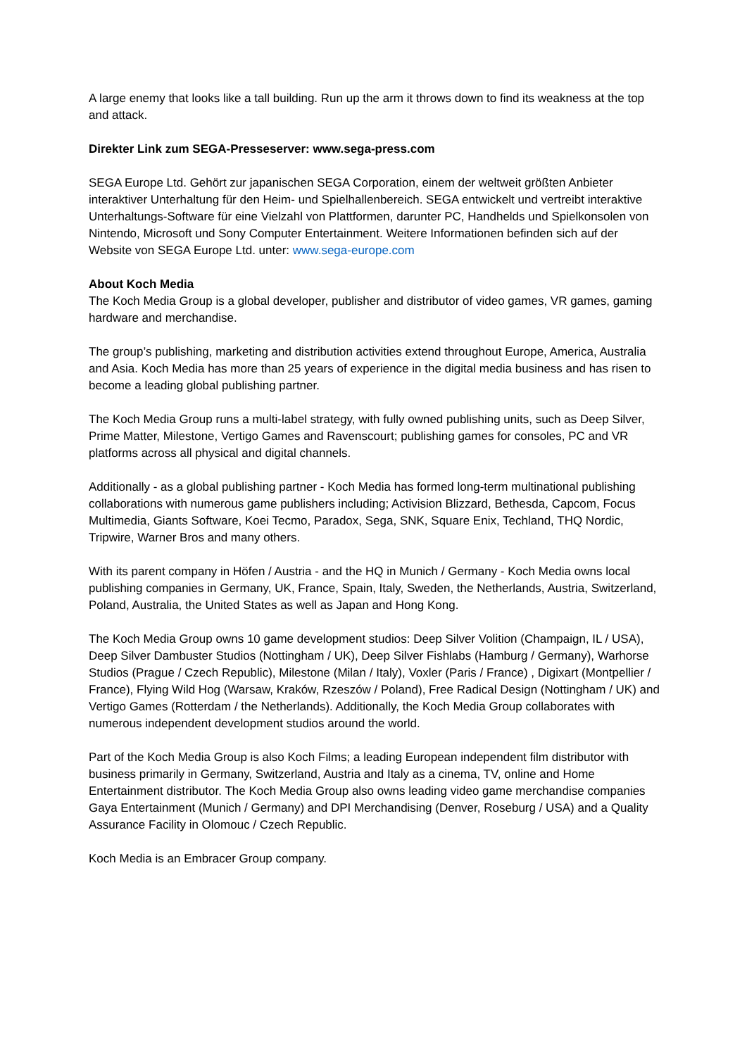A large enemy that looks like a tall building. Run up the arm it throws down to find its weakness at the top and attack.
Direkter Link zum SEGA-Presseserver: www.sega-press.com
SEGA Europe Ltd. Gehört zur japanischen SEGA Corporation, einem der weltweit größten Anbieter interaktiver Unterhaltung für den Heim- und Spielhallenbereich. SEGA entwickelt und vertreibt interaktive Unterhaltungs-Software für eine Vielzahl von Plattformen, darunter PC, Handhelds und Spielkonsolen von Nintendo, Microsoft und Sony Computer Entertainment. Weitere Informationen befinden sich auf der Website von SEGA Europe Ltd. unter: www.sega-europe.com
About Koch Media
The Koch Media Group is a global developer, publisher and distributor of video games, VR games, gaming hardware and merchandise.
The group’s publishing, marketing and distribution activities extend throughout Europe, America, Australia and Asia. Koch Media has more than 25 years of experience in the digital media business and has risen to become a leading global publishing partner.
The Koch Media Group runs a multi-label strategy, with fully owned publishing units, such as Deep Silver, Prime Matter, Milestone, Vertigo Games and Ravenscourt; publishing games for consoles, PC and VR platforms across all physical and digital channels.
Additionally - as a global publishing partner - Koch Media has formed long-term multinational publishing collaborations with numerous game publishers including; Activision Blizzard, Bethesda, Capcom, Focus Multimedia, Giants Software, Koei Tecmo, Paradox, Sega, SNK, Square Enix, Techland, THQ Nordic, Tripwire, Warner Bros and many others.
With its parent company in Höfen / Austria - and the HQ in Munich / Germany - Koch Media owns local publishing companies in Germany, UK, France, Spain, Italy, Sweden, the Netherlands, Austria, Switzerland, Poland, Australia, the United States as well as Japan and Hong Kong.
The Koch Media Group owns 10 game development studios: Deep Silver Volition (Champaign, IL / USA), Deep Silver Dambuster Studios (Nottingham / UK), Deep Silver Fishlabs (Hamburg / Germany), Warhorse Studios (Prague / Czech Republic), Milestone (Milan / Italy), Voxler (Paris / France) , Digixart (Montpellier / France), Flying Wild Hog (Warsaw, Kraków, Rzeszów / Poland), Free Radical Design (Nottingham / UK) and Vertigo Games (Rotterdam / the Netherlands). Additionally, the Koch Media Group collaborates with numerous independent development studios around the world.
Part of the Koch Media Group is also Koch Films; a leading European independent film distributor with business primarily in Germany, Switzerland, Austria and Italy as a cinema, TV, online and Home Entertainment distributor. The Koch Media Group also owns leading video game merchandise companies Gaya Entertainment (Munich / Germany) and DPI Merchandising (Denver, Roseburg / USA) and a Quality Assurance Facility in Olomouc / Czech Republic.
Koch Media is an Embracer Group company.